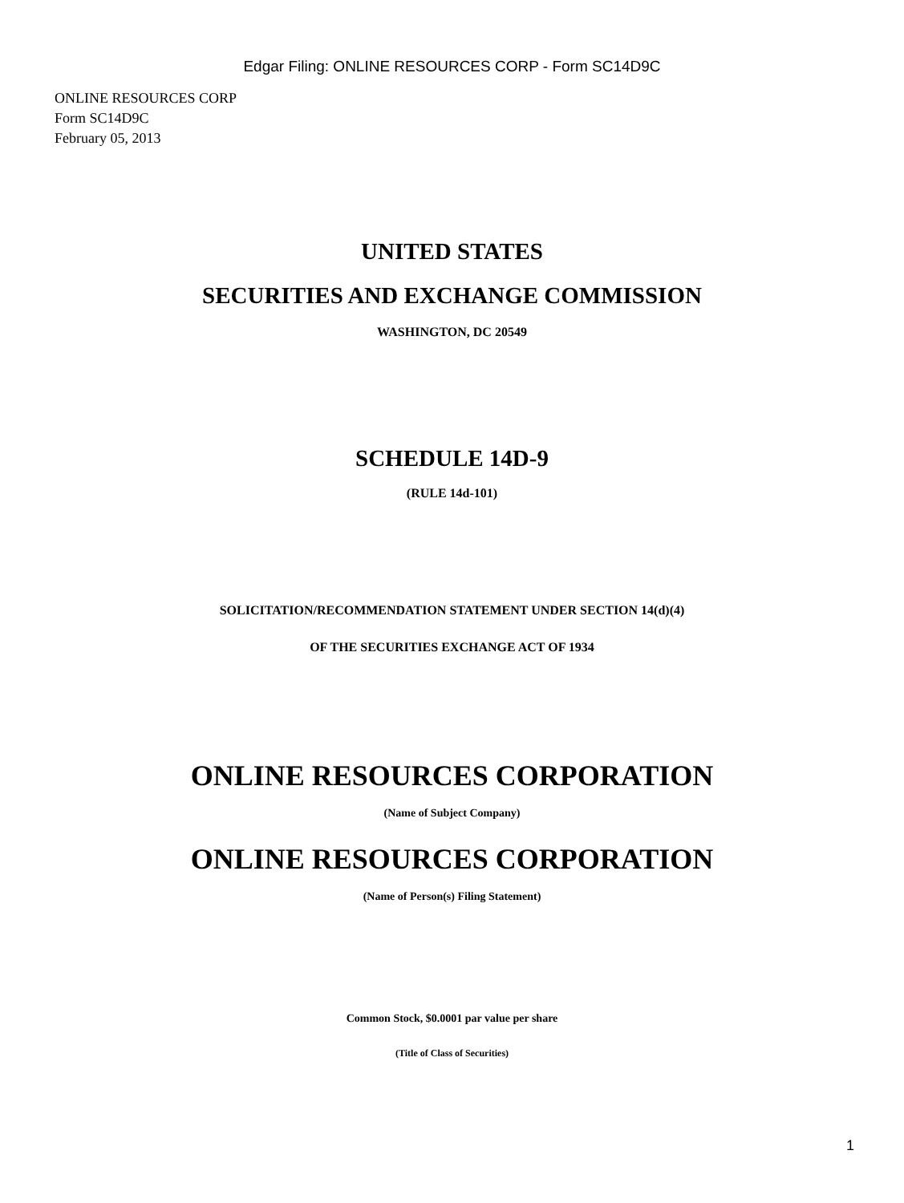Edgar Filing: ONLINE RESOURCES CORP - Form SC14D9C
ONLINE RESOURCES CORP
Form SC14D9C
February 05, 2013
UNITED STATES
SECURITIES AND EXCHANGE COMMISSION
WASHINGTON, DC 20549
SCHEDULE 14D-9
(RULE 14d-101)
SOLICITATION/RECOMMENDATION STATEMENT UNDER SECTION 14(d)(4)
OF THE SECURITIES EXCHANGE ACT OF 1934
ONLINE RESOURCES CORPORATION
(Name of Subject Company)
ONLINE RESOURCES CORPORATION
(Name of Person(s) Filing Statement)
Common Stock, $0.0001 par value per share
(Title of Class of Securities)
1